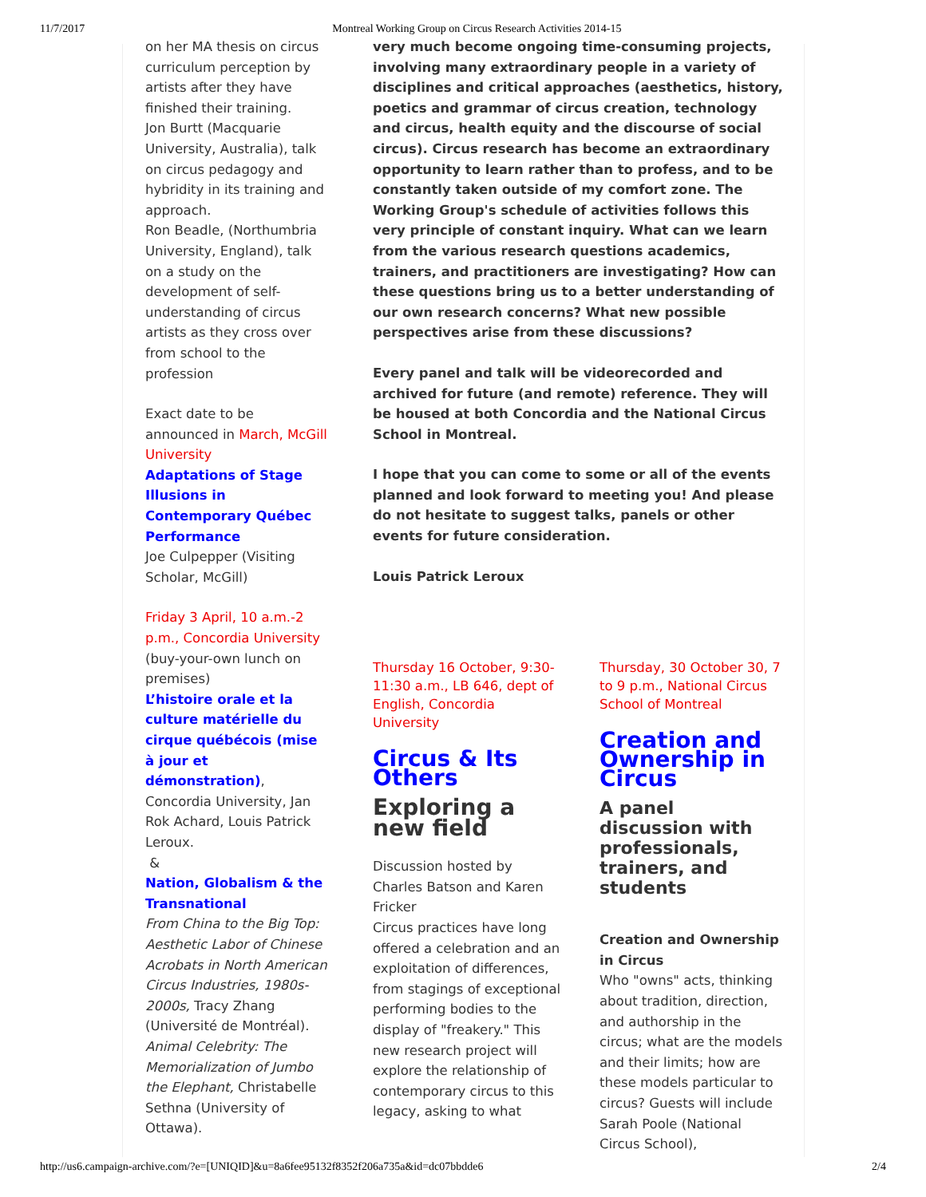11/7/2017 Montreal Working Group on Circus Research Activities 2014-15
on her MA thesis on circus curriculum perception by artists after they have finished their training.
Jon Burtt (Macquarie University, Australia), talk on circus pedagogy and hybridity in its training and approach.
Ron Beadle, (Northumbria University, England), talk on a study on the development of self-understanding of circus artists as they cross over from school to the profession
Exact date to be announced in March, McGill University
Adaptations of Stage Illusions in Contemporary Québec Performance
Joe Culpepper (Visiting Scholar, McGill)
Friday 3 April, 10 a.m.-2 p.m., Concordia University
(buy-your-own lunch on premises)
L’histoire orale et la culture matérielle du cirque québécois (mise à jour et démonstration), Concordia University, Jan Rok Achard, Louis Patrick Leroux.
&
Nation, Globalism & the Transnational
From China to the Big Top: Aesthetic Labor of Chinese Acrobats in North American Circus Industries, 1980s-2000s, Tracy Zhang (Université de Montréal).
Animal Celebrity: The Memorialization of Jumbo the Elephant, Christabelle Sethna (University of Ottawa).
very much become ongoing time-consuming projects, involving many extraordinary people in a variety of disciplines and critical approaches (aesthetics, history, poetics and grammar of circus creation, technology and circus, health equity and the discourse of social circus). Circus research has become an extraordinary opportunity to learn rather than to profess, and to be constantly taken outside of my comfort zone. The Working Group's schedule of activities follows this very principle of constant inquiry. What can we learn from the various research questions academics, trainers, and practitioners are investigating? How can these questions bring us to a better understanding of our own research concerns? What new possible perspectives arise from these discussions?
Every panel and talk will be videorecorded and archived for future (and remote) reference. They will be housed at both Concordia and the National Circus School in Montreal.
I hope that you can come to some or all of the events planned and look forward to meeting you! And please do not hesitate to suggest talks, panels or other events for future consideration.
Louis Patrick Leroux
Thursday 16 October, 9:30-11:30 a.m., LB 646, dept of English, Concordia University
Circus & Its Others
Exploring a new field
Discussion hosted by Charles Batson and Karen Fricker
Circus practices have long offered a celebration and an exploitation of differences, from stagings of exceptional performing bodies to the display of "freakery." This new research project will explore the relationship of contemporary circus to this legacy, asking to what
Thursday, 30 October 30, 7 to 9 p.m., National Circus School of Montreal
Creation and Ownership in Circus
A panel discussion with professionals, trainers, and students
Creation and Ownership in Circus
Who "owns" acts, thinking about tradition, direction, and authorship in the circus; what are the models and their limits; how are these models particular to circus? Guests will include Sarah Poole (National Circus School),
http://us6.campaign-archive.com/?e=[UNIQID]&u=8a6fee95132f8352f206a735a&id=dc07bbdde6 2/4